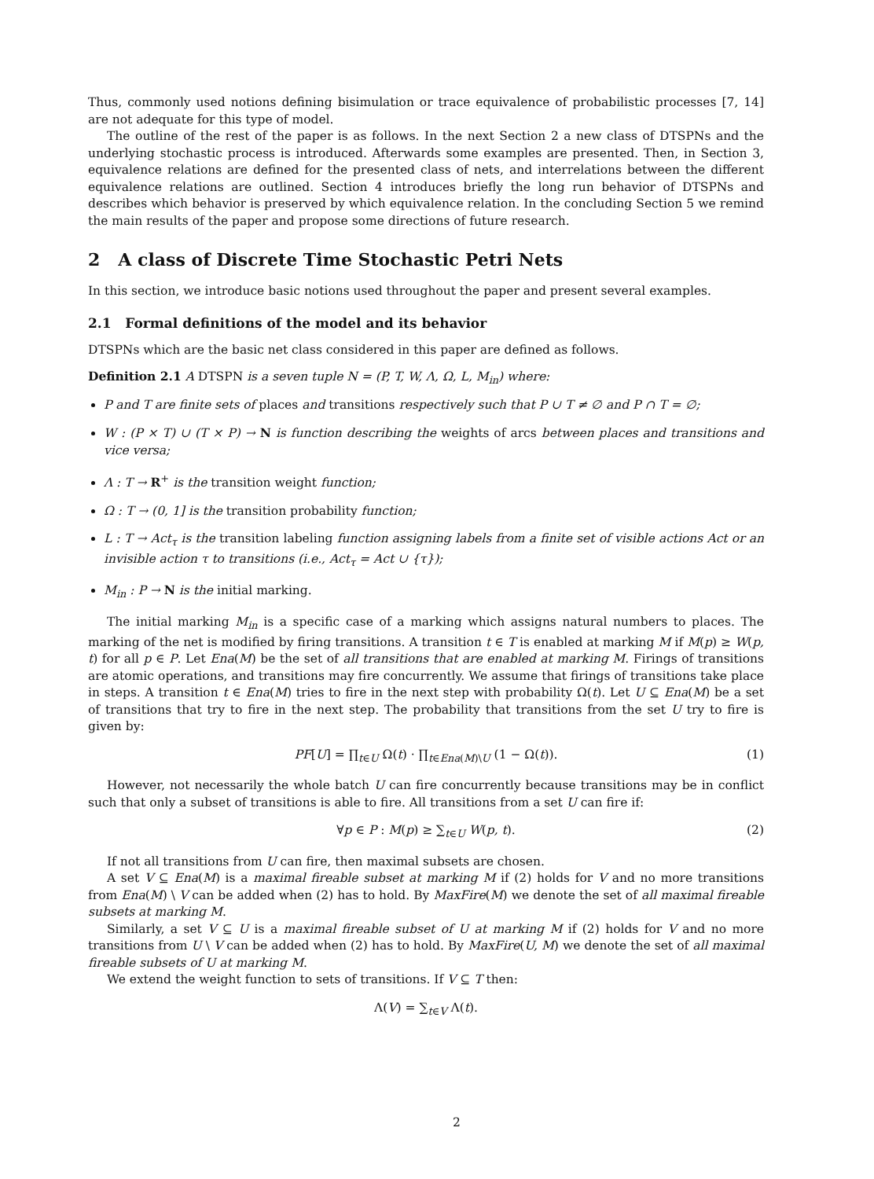Thus, commonly used notions defining bisimulation or trace equivalence of probabilistic processes [7, 14] are not adequate for this type of model.
The outline of the rest of the paper is as follows. In the next Section 2 a new class of DTSPNs and the underlying stochastic process is introduced. Afterwards some examples are presented. Then, in Section 3, equivalence relations are defined for the presented class of nets, and interrelations between the different equivalence relations are outlined. Section 4 introduces briefly the long run behavior of DTSPNs and describes which behavior is preserved by which equivalence relation. In the concluding Section 5 we remind the main results of the paper and propose some directions of future research.
2 A class of Discrete Time Stochastic Petri Nets
In this section, we introduce basic notions used throughout the paper and present several examples.
2.1 Formal definitions of the model and its behavior
DTSPNs which are the basic net class considered in this paper are defined as follows.
Definition 2.1 A DTSPN is a seven tuple N = (P, T, W, Λ, Ω, L, M<sub>in</sub>) where:
P and T are finite sets of places and transitions respectively such that P ∪ T ≠ ∅ and P ∩ T = ∅;
W : (P × T) ∪ (T × P) → N is function describing the weights of arcs between places and transitions and vice versa;
Λ : T → R<sup>+</sup> is the transition weight function;
Ω : T → (0, 1] is the transition probability function;
L : T → Act<sub>τ</sub> is the transition labeling function assigning labels from a finite set of visible actions Act or an invisible action τ to transitions (i.e., Act<sub>τ</sub> = Act ∪ {τ});
M<sub>in</sub> : P → N is the initial marking.
The initial marking M<sub>in</sub> is a specific case of a marking which assigns natural numbers to places. The marking of the net is modified by firing transitions. A transition t ∈ T is enabled at marking M if M(p) ≥ W(p, t) for all p ∈ P. Let Ena(M) be the set of all transitions that are enabled at marking M. Firings of transitions are atomic operations, and transitions may fire concurrently. We assume that firings of transitions take place in steps. A transition t ∈ Ena(M) tries to fire in the next step with probability Ω(t). Let U ⊆ Ena(M) be a set of transitions that try to fire in the next step. The probability that transitions from the set U try to fire is given by:
PF[U] = ∏<sub>t∈U</sub> Ω(t) · ∏<sub>t∈Ena(M)\U</sub> (1 − Ω(t)). (1)
However, not necessarily the whole batch U can fire concurrently because transitions may be in conflict such that only a subset of transitions is able to fire. All transitions from a set U can fire if:
∀p ∈ P : M(p) ≥ ∑<sub>t∈U</sub> W(p, t). (2)
If not all transitions from U can fire, then maximal subsets are chosen.
A set V ⊆ Ena(M) is a maximal fireable subset at marking M if (2) holds for V and no more transitions from Ena(M) \ V can be added when (2) has to hold. By MaxFire(M) we denote the set of all maximal fireable subsets at marking M.
Similarly, a set V ⊆ U is a maximal fireable subset of U at marking M if (2) holds for V and no more transitions from U \ V can be added when (2) has to hold. By MaxFire(U, M) we denote the set of all maximal fireable subsets of U at marking M.
We extend the weight function to sets of transitions. If V ⊆ T then:
Λ(V) = ∑<sub>t∈V</sub> Λ(t).
2